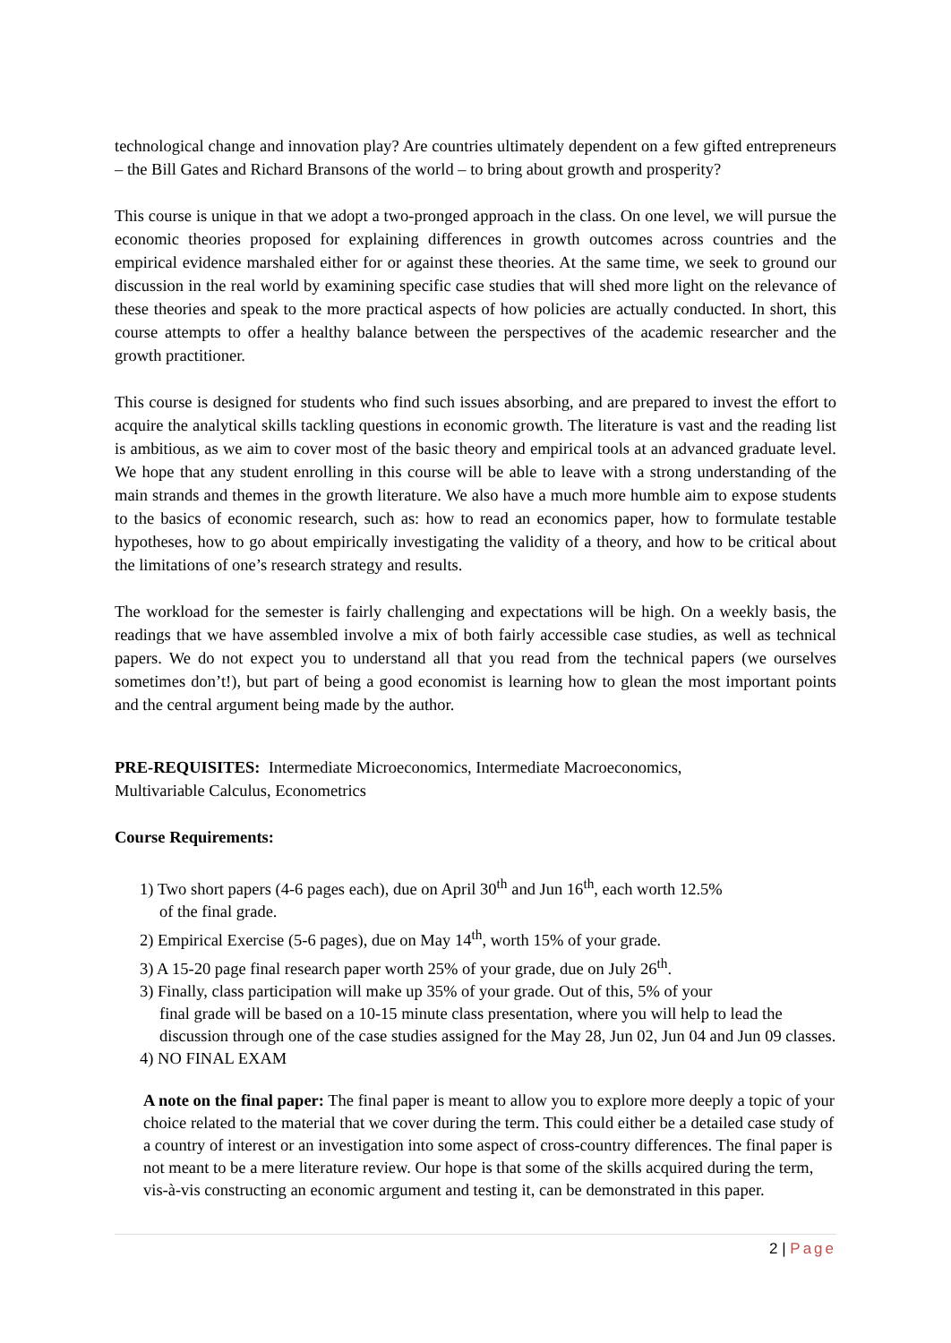technological change and innovation play? Are countries ultimately dependent on a few gifted entrepreneurs – the Bill Gates and Richard Bransons of the world – to bring about growth and prosperity?
This course is unique in that we adopt a two-pronged approach in the class. On one level, we will pursue the economic theories proposed for explaining differences in growth outcomes across countries and the empirical evidence marshaled either for or against these theories. At the same time, we seek to ground our discussion in the real world by examining specific case studies that will shed more light on the relevance of these theories and speak to the more practical aspects of how policies are actually conducted. In short, this course attempts to offer a healthy balance between the perspectives of the academic researcher and the growth practitioner.
This course is designed for students who find such issues absorbing, and are prepared to invest the effort to acquire the analytical skills tackling questions in economic growth. The literature is vast and the reading list is ambitious, as we aim to cover most of the basic theory and empirical tools at an advanced graduate level. We hope that any student enrolling in this course will be able to leave with a strong understanding of the main strands and themes in the growth literature. We also have a much more humble aim to expose students to the basics of economic research, such as: how to read an economics paper, how to formulate testable hypotheses, how to go about empirically investigating the validity of a theory, and how to be critical about the limitations of one’s research strategy and results.
The workload for the semester is fairly challenging and expectations will be high. On a weekly basis, the readings that we have assembled involve a mix of both fairly accessible case studies, as well as technical papers. We do not expect you to understand all that you read from the technical papers (we ourselves sometimes don’t!), but part of being a good economist is learning how to glean the most important points and the central argument being made by the author.
PRE-REQUISITES: Intermediate Microeconomics, Intermediate Macroeconomics,
Multivariable Calculus, Econometrics
Course Requirements:
1) Two short papers (4-6 pages each), due on April 30<sup>th</sup> and Jun 16<sup>th</sup>, each worth 12.5%
of the final grade.
2) Empirical Exercise (5-6 pages), due on May 14<sup>th</sup>, worth 15% of your grade.
3) A 15-20 page final research paper worth 25% of your grade, due on July 26<sup>th</sup>.
3) Finally, class participation will make up 35% of your grade. Out of this, 5% of your
final grade will be based on a 10-15 minute class presentation, where you will help to lead the discussion through one of the case studies assigned for the May 28, Jun 02, Jun 04 and Jun 09 classes.
4) NO FINAL EXAM
A note on the final paper: The final paper is meant to allow you to explore more deeply a topic of your choice related to the material that we cover during the term. This could either be a detailed case study of a country of interest or an investigation into some aspect of cross-country differences. The final paper is not meant to be a mere literature review. Our hope is that some of the skills acquired during the term, vis-à-vis constructing an economic argument and testing it, can be demonstrated in this paper.
2 | Page